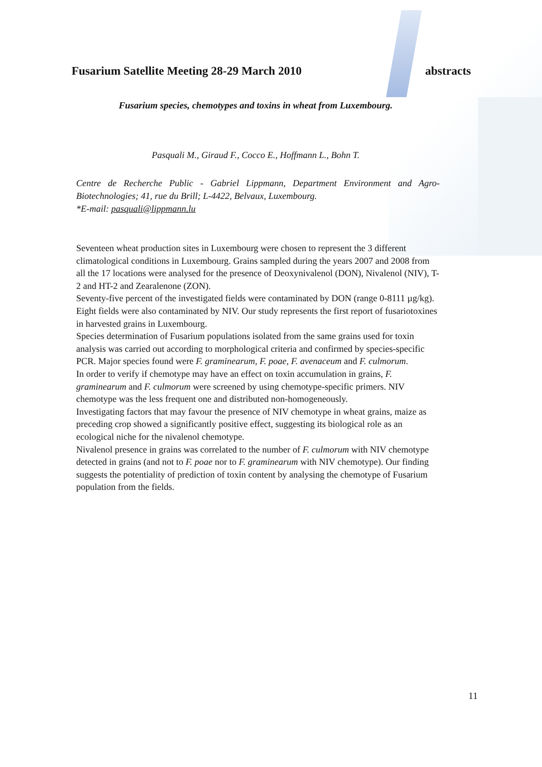Fusarium Satellite Meeting 28-29 March 2010 abstracts
Fusarium species, chemotypes and toxins in wheat from Luxembourg.
Pasquali M., Giraud F., Cocco E., Hoffmann L., Bohn T.
Centre de Recherche Public - Gabriel Lippmann, Department Environment and Agro-Biotechnologies; 41, rue du Brill; L-4422, Belvaux, Luxembourg.
*E-mail: pasquali@lippmann.lu
Seventeen wheat production sites in Luxembourg were chosen to represent the 3 different climatological conditions in Luxembourg. Grains sampled during the years 2007 and 2008 from all the 17 locations were analysed for the presence of Deoxynivalenol (DON), Nivalenol (NIV), T-2 and HT-2 and Zearalenone (ZON).
Seventy-five percent of the investigated fields were contaminated by DON (range 0-8111 µg/kg). Eight fields were also contaminated by NIV. Our study represents the first report of fusariotoxines in harvested grains in Luxembourg.
Species determination of Fusarium populations isolated from the same grains used for toxin analysis was carried out according to morphological criteria and confirmed by species-specific PCR. Major species found were F. graminearum, F. poae, F. avenaceum and F. culmorum.
In order to verify if chemotype may have an effect on toxin accumulation in grains, F. graminearum and F. culmorum were screened by using chemotype-specific primers. NIV chemotype was the less frequent one and distributed non-homogeneously.
Investigating factors that may favour the presence of NIV chemotype in wheat grains, maize as preceding crop showed a significantly positive effect, suggesting its biological role as an ecological niche for the nivalenol chemotype.
Nivalenol presence in grains was correlated to the number of F. culmorum with NIV chemotype detected in grains (and not to F. poae nor to F. graminearum with NIV chemotype). Our finding suggests the potentiality of prediction of toxin content by analysing the chemotype of Fusarium population from the fields.
11